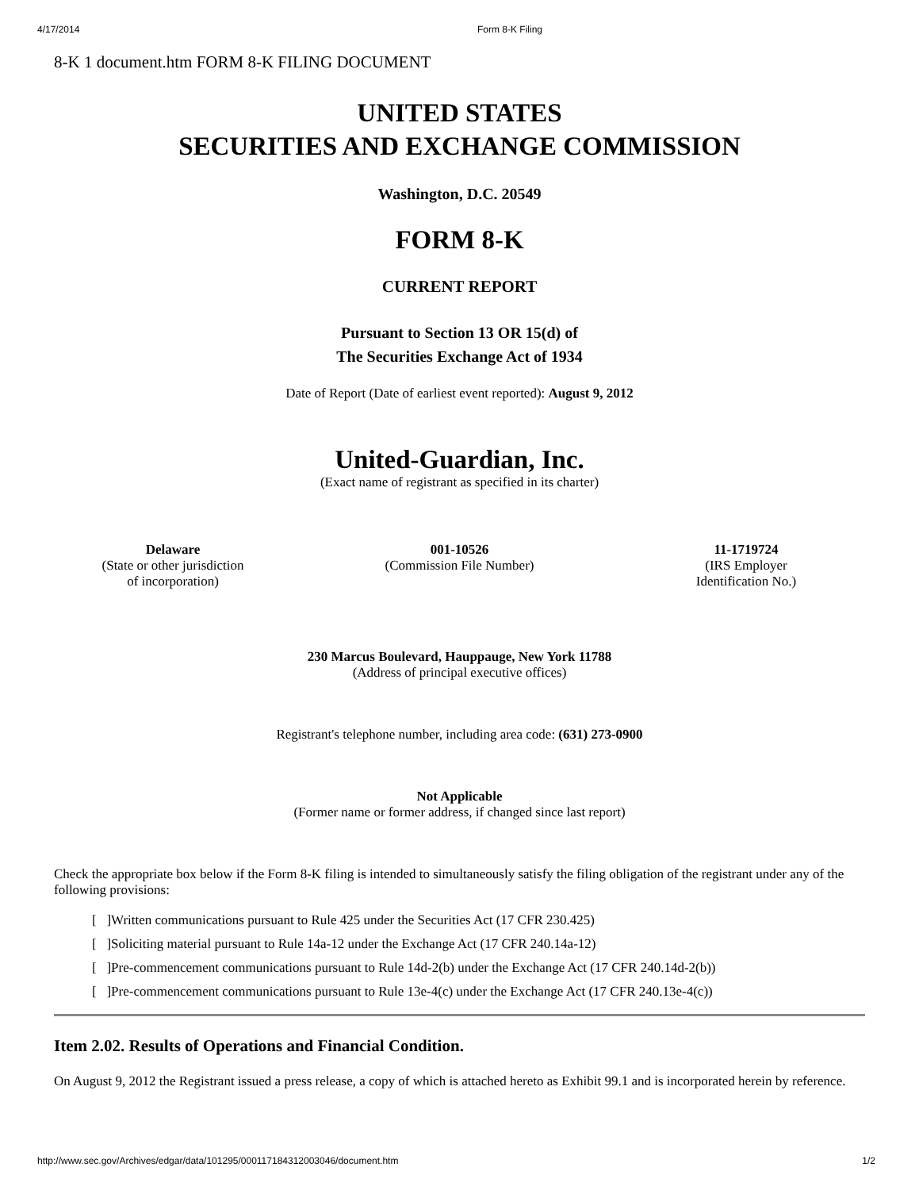4/17/2014 Form 8-K Filing
8-K 1 document.htm FORM 8-K FILING DOCUMENT
UNITED STATES
SECURITIES AND EXCHANGE COMMISSION
Washington, D.C. 20549
FORM 8-K
CURRENT REPORT
Pursuant to Section 13 OR 15(d) of
The Securities Exchange Act of 1934
Date of Report (Date of earliest event reported): August 9, 2012
United-Guardian, Inc.
(Exact name of registrant as specified in its charter)
Delaware
(State or other jurisdiction
of incorporation)
001-10526
(Commission File Number)
11-1719724
(IRS Employer
Identification No.)
230 Marcus Boulevard, Hauppauge, New York 11788
(Address of principal executive offices)
Registrant's telephone number, including area code: (631) 273-0900
Not Applicable
(Former name or former address, if changed since last report)
Check the appropriate box below if the Form 8-K filing is intended to simultaneously satisfy the filing obligation of the registrant under any of the following provisions:
[ ]Written communications pursuant to Rule 425 under the Securities Act (17 CFR 230.425)
[ ]Soliciting material pursuant to Rule 14a-12 under the Exchange Act (17 CFR 240.14a-12)
[ ]Pre-commencement communications pursuant to Rule 14d-2(b) under the Exchange Act (17 CFR 240.14d-2(b))
[ ]Pre-commencement communications pursuant to Rule 13e-4(c) under the Exchange Act (17 CFR 240.13e-4(c))
Item 2.02. Results of Operations and Financial Condition.
On August 9, 2012 the Registrant issued a press release, a copy of which is attached hereto as Exhibit 99.1 and is incorporated herein by reference.
http://www.sec.gov/Archives/edgar/data/101295/000117184312003046/document.htm 1/2